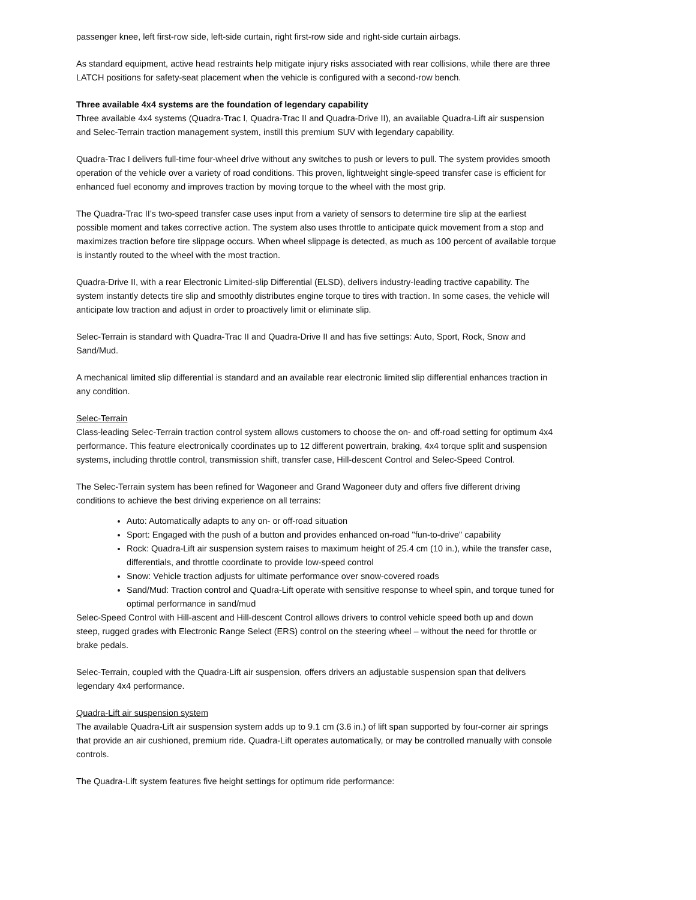passenger knee, left first-row side, left-side curtain, right first-row side and right-side curtain airbags.
As standard equipment, active head restraints help mitigate injury risks associated with rear collisions, while there are three LATCH positions for safety-seat placement when the vehicle is configured with a second-row bench.
Three available 4x4 systems are the foundation of legendary capability
Three available 4x4 systems (Quadra-Trac I, Quadra-Trac II and Quadra-Drive II), an available Quadra-Lift air suspension and Selec-Terrain traction management system, instill this premium SUV with legendary capability.
Quadra-Trac I delivers full-time four-wheel drive without any switches to push or levers to pull. The system provides smooth operation of the vehicle over a variety of road conditions. This proven, lightweight single-speed transfer case is efficient for enhanced fuel economy and improves traction by moving torque to the wheel with the most grip.
The Quadra-Trac II’s two-speed transfer case uses input from a variety of sensors to determine tire slip at the earliest possible moment and takes corrective action. The system also uses throttle to anticipate quick movement from a stop and maximizes traction before tire slippage occurs. When wheel slippage is detected, as much as 100 percent of available torque is instantly routed to the wheel with the most traction.
Quadra-Drive II, with a rear Electronic Limited-slip Differential (ELSD), delivers industry-leading tractive capability. The system instantly detects tire slip and smoothly distributes engine torque to tires with traction. In some cases, the vehicle will anticipate low traction and adjust in order to proactively limit or eliminate slip.
Selec-Terrain is standard with Quadra-Trac II and Quadra-Drive II and has five settings: Auto, Sport, Rock, Snow and Sand/Mud.
A mechanical limited slip differential is standard and an available rear electronic limited slip differential enhances traction in any condition.
Selec-Terrain
Class-leading Selec-Terrain traction control system allows customers to choose the on- and off-road setting for optimum 4x4 performance. This feature electronically coordinates up to 12 different powertrain, braking, 4x4 torque split and suspension systems, including throttle control, transmission shift, transfer case, Hill-descent Control and Selec-Speed Control.
The Selec-Terrain system has been refined for Wagoneer and Grand Wagoneer duty and offers five different driving conditions to achieve the best driving experience on all terrains:
Auto: Automatically adapts to any on- or off-road situation
Sport: Engaged with the push of a button and provides enhanced on-road "fun-to-drive" capability
Rock: Quadra-Lift air suspension system raises to maximum height of 25.4 cm (10 in.), while the transfer case, differentials, and throttle coordinate to provide low-speed control
Snow: Vehicle traction adjusts for ultimate performance over snow-covered roads
Sand/Mud: Traction control and Quadra-Lift operate with sensitive response to wheel spin, and torque tuned for optimal performance in sand/mud
Selec-Speed Control with Hill-ascent and Hill-descent Control allows drivers to control vehicle speed both up and down steep, rugged grades with Electronic Range Select (ERS) control on the steering wheel – without the need for throttle or brake pedals.
Selec-Terrain, coupled with the Quadra-Lift air suspension, offers drivers an adjustable suspension span that delivers legendary 4x4 performance.
Quadra-Lift air suspension system
The available Quadra-Lift air suspension system adds up to 9.1 cm (3.6 in.) of lift span supported by four-corner air springs that provide an air cushioned, premium ride. Quadra-Lift operates automatically, or may be controlled manually with console controls.
The Quadra-Lift system features five height settings for optimum ride performance: